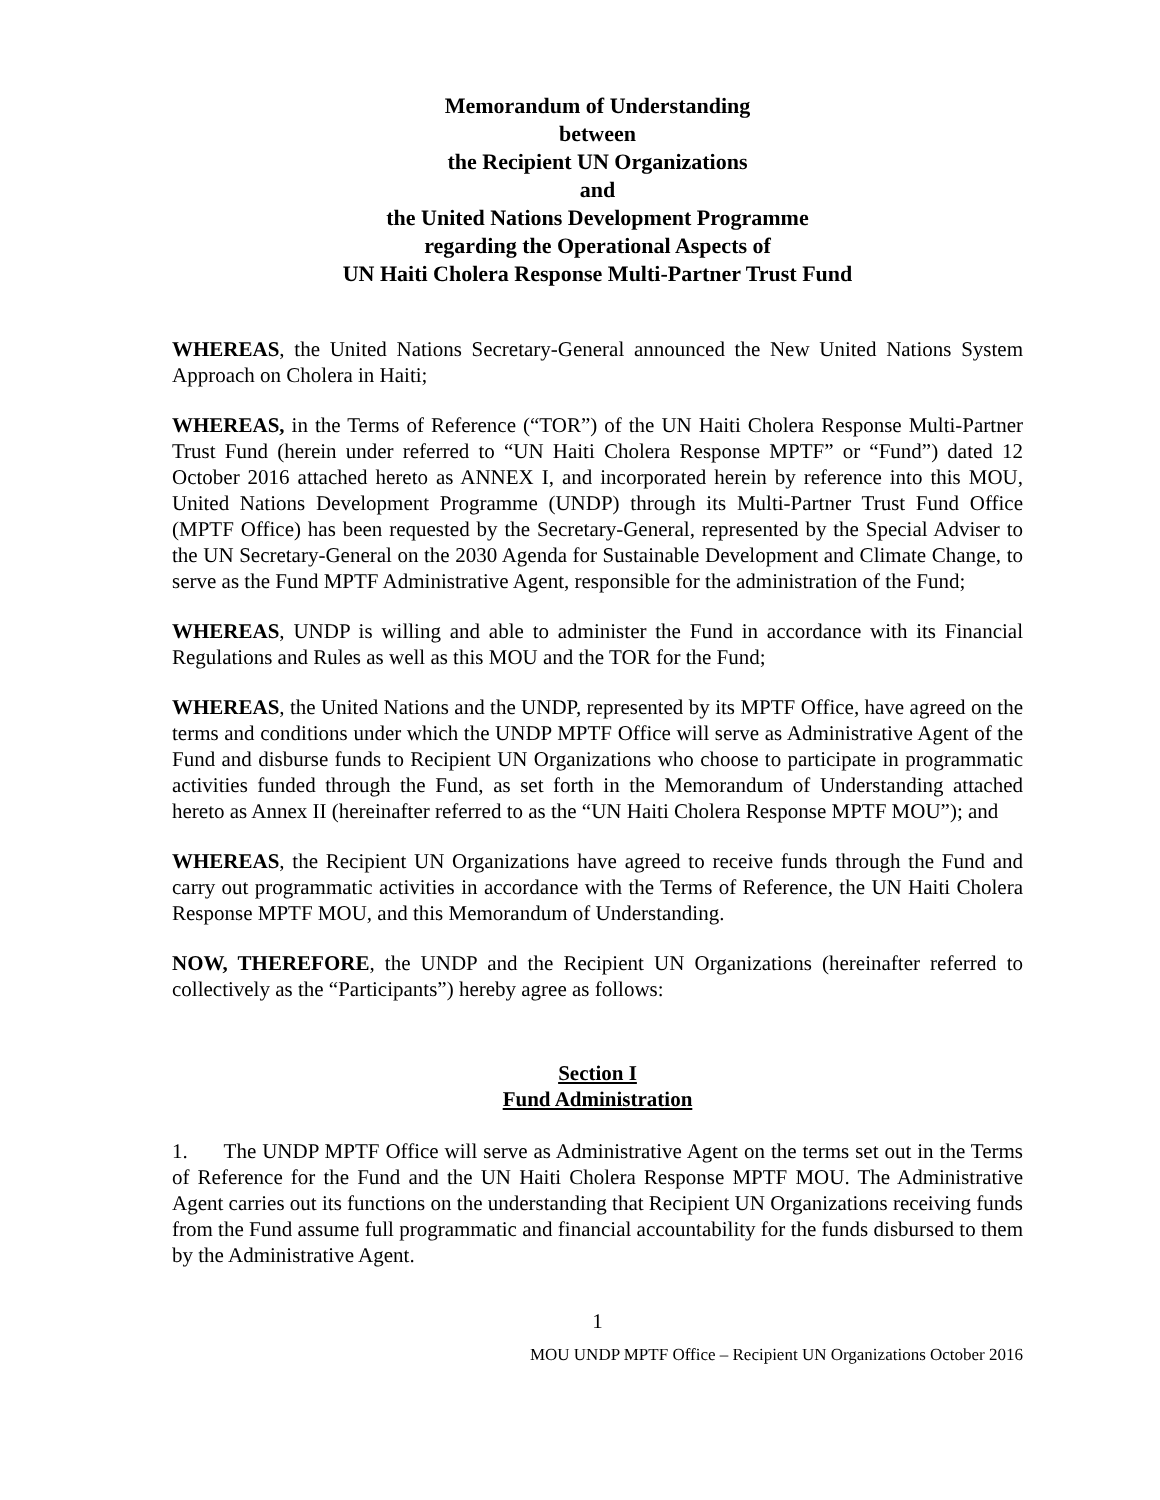Memorandum of Understanding
between
the Recipient UN Organizations
and
the United Nations Development Programme
regarding the Operational Aspects of
UN Haiti Cholera Response Multi-Partner Trust Fund
WHEREAS, the United Nations Secretary-General announced the New United Nations System Approach on Cholera in Haiti;
WHEREAS, in the Terms of Reference (“TOR”) of the UN Haiti Cholera Response Multi-Partner Trust Fund (herein under referred to “UN Haiti Cholera Response MPTF” or “Fund”) dated 12 October 2016 attached hereto as ANNEX I, and incorporated herein by reference into this MOU, United Nations Development Programme (UNDP) through its Multi-Partner Trust Fund Office (MPTF Office) has been requested by the Secretary-General, represented by the Special Adviser to the UN Secretary-General on the 2030 Agenda for Sustainable Development and Climate Change, to serve as the Fund MPTF Administrative Agent, responsible for the administration of the Fund;
WHEREAS, UNDP is willing and able to administer the Fund in accordance with its Financial Regulations and Rules as well as this MOU and the TOR for the Fund;
WHEREAS, the United Nations and the UNDP, represented by its MPTF Office, have agreed on the terms and conditions under which the UNDP MPTF Office will serve as Administrative Agent of the Fund and disburse funds to Recipient UN Organizations who choose to participate in programmatic activities funded through the Fund, as set forth in the Memorandum of Understanding attached hereto as Annex II (hereinafter referred to as the “UN Haiti Cholera Response MPTF MOU”); and
WHEREAS, the Recipient UN Organizations have agreed to receive funds through the Fund and carry out programmatic activities in accordance with the Terms of Reference, the UN Haiti Cholera Response MPTF MOU, and this Memorandum of Understanding.
NOW, THEREFORE, the UNDP and the Recipient UN Organizations (hereinafter referred to collectively as the “Participants”) hereby agree as follows:
Section I
Fund Administration
1. The UNDP MPTF Office will serve as Administrative Agent on the terms set out in the Terms of Reference for the Fund and the UN Haiti Cholera Response MPTF MOU. The Administrative Agent carries out its functions on the understanding that Recipient UN Organizations receiving funds from the Fund assume full programmatic and financial accountability for the funds disbursed to them by the Administrative Agent.
1
MOU UNDP MPTF Office – Recipient UN Organizations October 2016